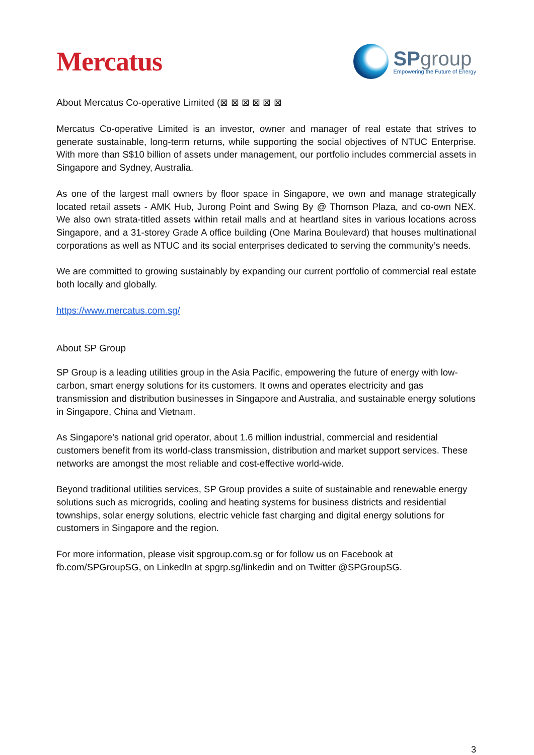Mercatus
SPgroup
Empowering the Future of Energy
About Mercatus Co-operative Limited (⊠ ⊠ ⊠ ⊠ ⊠ ⊠
Mercatus Co-operative Limited is an investor, owner and manager of real estate that strives to generate sustainable, long-term returns, while supporting the social objectives of NTUC Enterprise. With more than S$10 billion of assets under management, our portfolio includes commercial assets in Singapore and Sydney, Australia.
As one of the largest mall owners by floor space in Singapore, we own and manage strategically located retail assets - AMK Hub, Jurong Point and Swing By @ Thomson Plaza, and co-own NEX. We also own strata-titled assets within retail malls and at heartland sites in various locations across Singapore, and a 31-storey Grade A office building (One Marina Boulevard) that houses multinational corporations as well as NTUC and its social enterprises dedicated to serving the community’s needs.
We are committed to growing sustainably by expanding our current portfolio of commercial real estate both locally and globally.
https://www.mercatus.com.sg/
About SP Group
SP Group is a leading utilities group in the Asia Pacific, empowering the future of energy with low-carbon, smart energy solutions for its customers. It owns and operates electricity and gas transmission and distribution businesses in Singapore and Australia, and sustainable energy solutions in Singapore, China and Vietnam.
As Singapore’s national grid operator, about 1.6 million industrial, commercial and residential customers benefit from its world-class transmission, distribution and market support services. These networks are amongst the most reliable and cost-effective world-wide.
Beyond traditional utilities services, SP Group provides a suite of sustainable and renewable energy solutions such as microgrids, cooling and heating systems for business districts and residential townships, solar energy solutions, electric vehicle fast charging and digital energy solutions for customers in Singapore and the region.
For more information, please visit spgroup.com.sg or for follow us on Facebook at fb.com/SPGroupSG, on LinkedIn at spgrp.sg/linkedin and on Twitter @SPGroupSG.
3